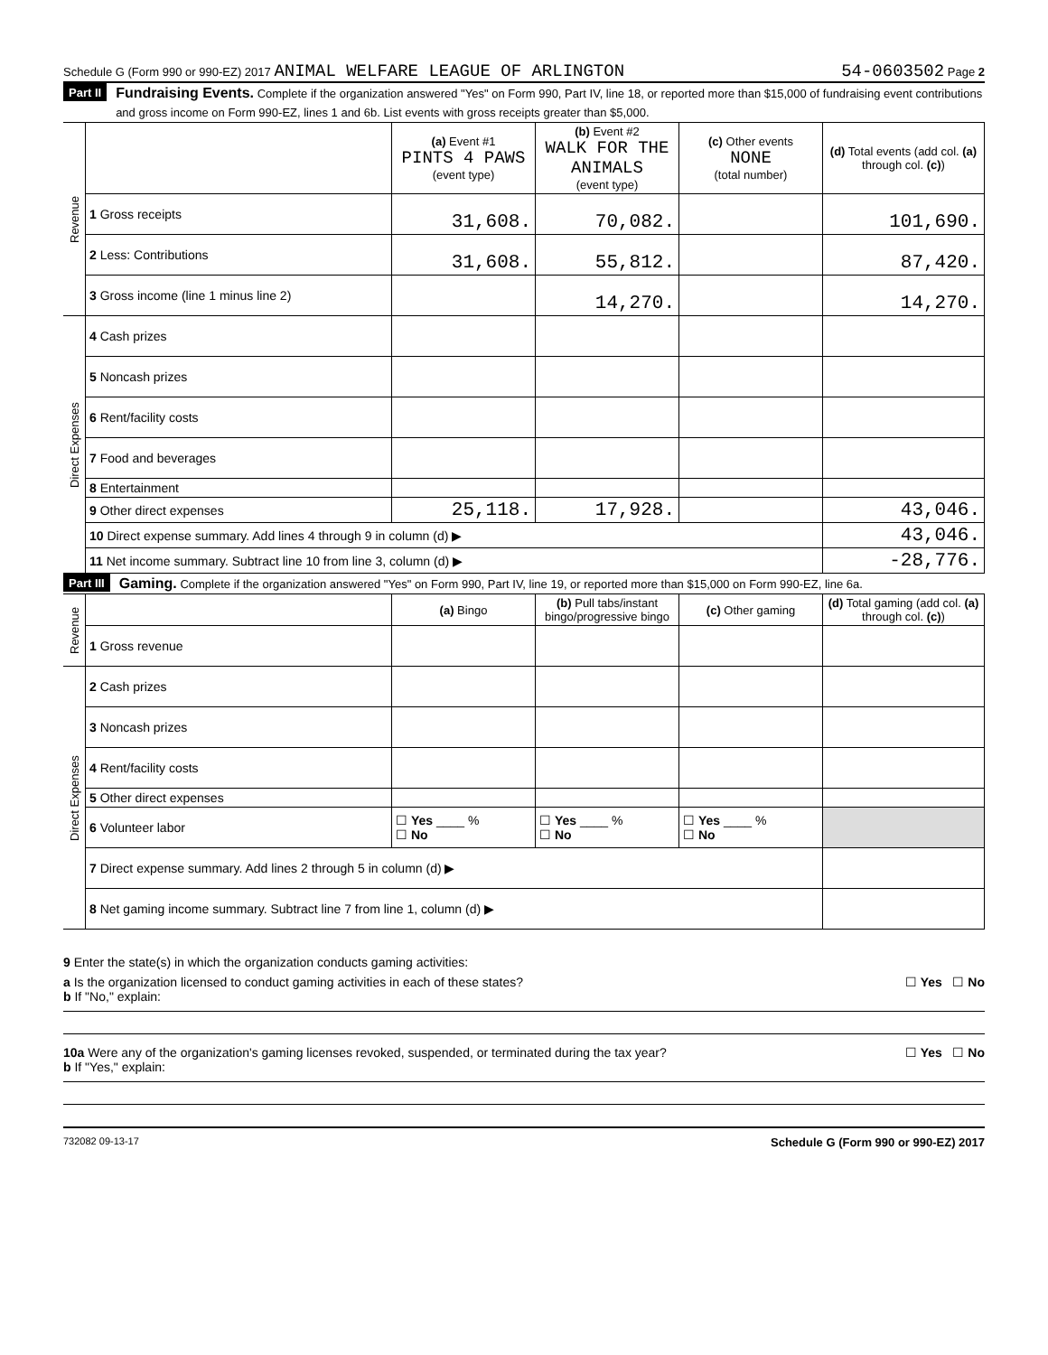Schedule G (Form 990 or 990-EZ) 2017 ANIMAL WELFARE LEAGUE OF ARLINGTON 54-0603502 Page 2
Part II Fundraising Events. Complete if the organization answered "Yes" on Form 990, Part IV, line 18, or reported more than $15,000 of fundraising event contributions and gross income on Form 990-EZ, lines 1 and 6b. List events with gross receipts greater than $5,000.
| Revenue | | (a) Event #1 PINTS 4 PAWS (event type) | (b) Event #2 WALK FOR THE ANIMALS (event type) | (c) Other events NONE (total number) | (d) Total events (add col. (a) through col. (c) ) |
| | 1 Gross receipts | 31,608. | 70,082. | | 101,690. |
| | 2 Less: Contributions | 31,608. | 55,812. | | 87,420. |
| | 3 Gross income (line 1 minus line 2) | | 14,270. | | 14,270. |
| Direct Expenses | 4 Cash prizes | | | | |
| | 5 Noncash prizes | | | | |
| | 6 Rent/facility costs | | | | |
| | 7 Food and beverages | | | | |
| | 8 Entertainment | | | | |
| | 9 Other direct expenses | 25,118. | 17,928. | | 43,046. |
| | 10 Direct expense summary. Add lines 4 through 9 in column (d) ▶ | | | | 43,046. |
| | 11 Net income summary. Subtract line 10 from line 3, column (d) ▶ | | | | -28,776. |
Part III Gaming. Complete if the organization answered "Yes" on Form 990, Part IV, line 19, or reported more than $15,000 on Form 990-EZ, line 6a.
| Revenue | | (a) Bingo | (b) Pull tabs/instant bingo/progressive bingo | (c) Other gaming | (d) Total gaming (add col. (a) through col. (c) ) |
| | 1 Gross revenue | | | | |
| Direct Expenses | 2 Cash prizes | | | | |
| | 3 Noncash prizes | | | | |
| | 4 Rent/facility costs | | | | |
| | 5 Other direct expenses | | | | |
| | 6 Volunteer labor | ☐ Yes ____ % ☐ No | ☐ Yes ____ % ☐ No | ☐ Yes ____ % ☐ No | |
| | 7 Direct expense summary. Add lines 2 through 5 in column (d) ▶ | | | | |
| | 8 Net gaming income summary. Subtract line 7 from line 1, column (d) ▶ | | | | |
9 Enter the state(s) in which the organization conducts gaming activities:
a Is the organization licensed to conduct gaming activities in each of these states? ☐ Yes ☐ No
b If "No," explain:
10a Were any of the organization's gaming licenses revoked, suspended, or terminated during the tax year? ☐ Yes ☐ No
b If "Yes," explain:
732082 09-13-17 Schedule G (Form 990 or 990-EZ) 2017